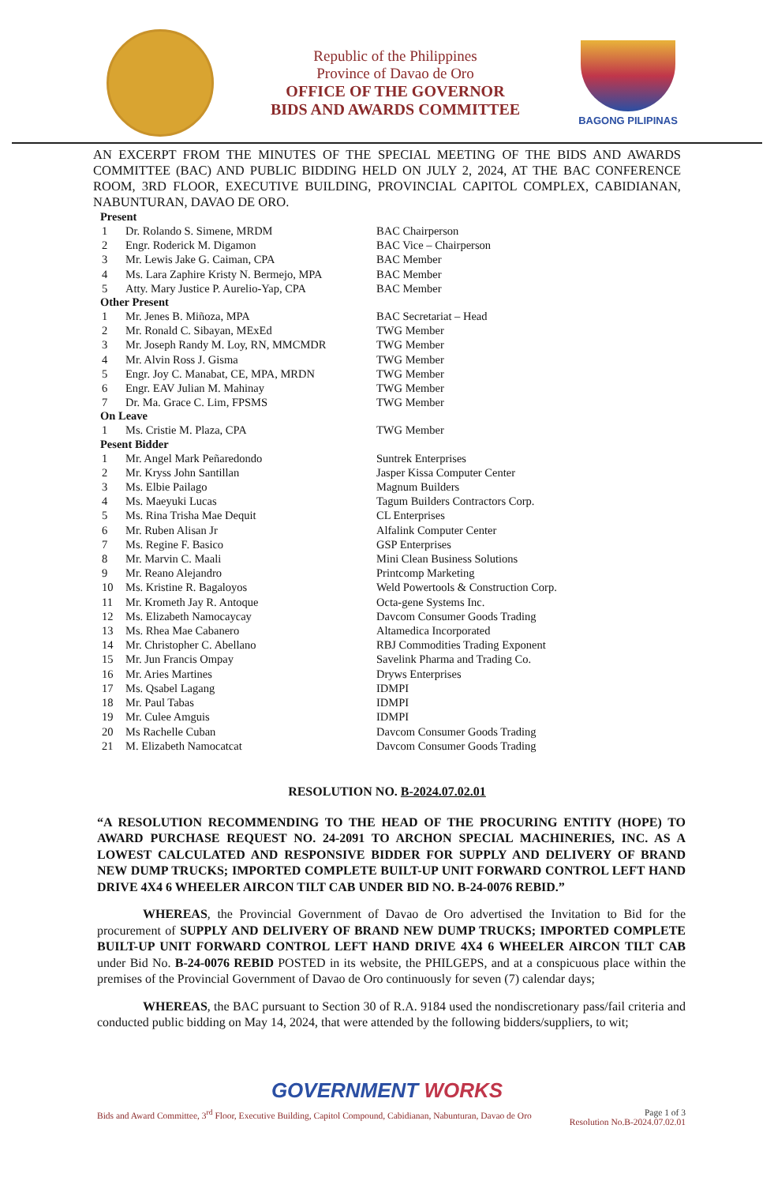Republic of the Philippines
Province of Davao de Oro
OFFICE OF THE GOVERNOR
BIDS AND AWARDS COMMITTEE
BAGONG PILIPINAS
AN EXCERPT FROM THE MINUTES OF THE SPECIAL MEETING OF THE BIDS AND AWARDS COMMITTEE (BAC) AND PUBLIC BIDDING HELD ON JULY 2, 2024, AT THE BAC CONFERENCE ROOM, 3RD FLOOR, EXECUTIVE BUILDING, PROVINCIAL CAPITOL COMPLEX, CABIDIANAN, NABUNTURAN, DAVAO DE ORO.
| Present | | |
| --- | --- | --- |
| 1 | Dr. Rolando S. Simene, MRDM | BAC Chairperson |
| 2 | Engr. Roderick M. Digamon | BAC Vice – Chairperson |
| 3 | Mr. Lewis Jake G. Caiman, CPA | BAC Member |
| 4 | Ms. Lara Zaphire Kristy N. Bermejo, MPA | BAC Member |
| 5 | Atty. Mary Justice P. Aurelio-Yap, CPA | BAC Member |
| Other Present | | |
| 1 | Mr. Jenes B. Miñoza, MPA | BAC Secretariat – Head |
| 2 | Mr. Ronald C. Sibayan, MExEd | TWG Member |
| 3 | Mr. Joseph Randy M. Loy, RN, MMCMDR | TWG Member |
| 4 | Mr. Alvin Ross J. Gisma | TWG Member |
| 5 | Engr. Joy C. Manabat, CE, MPA, MRDN | TWG Member |
| 6 | Engr. EAV Julian M. Mahinay | TWG Member |
| 7 | Dr. Ma. Grace C. Lim, FPSMS | TWG Member |
| On Leave | | |
| 1 | Ms. Cristie M. Plaza, CPA | TWG Member |
| Pesent Bidder | | |
| 1 | Mr. Angel Mark Peñaredondo | Suntrek Enterprises |
| 2 | Mr. Kryss John Santillan | Jasper Kissa Computer Center |
| 3 | Ms. Elbie Pailago | Magnum Builders |
| 4 | Ms. Maeyuki Lucas | Tagum Builders Contractors Corp. |
| 5 | Ms. Rina Trisha Mae Dequit | CL Enterprises |
| 6 | Mr. Ruben Alisan Jr | Alfalink Computer Center |
| 7 | Ms. Regine F. Basico | GSP Enterprises |
| 8 | Mr. Marvin C. Maali | Mini Clean Business Solutions |
| 9 | Mr. Reano Alejandro | Printcomp Marketing |
| 10 | Ms. Kristine R. Bagaloyos | Weld Powertools & Construction Corp. |
| 11 | Mr. Krometh Jay R. Antoque | Octa-gene Systems Inc. |
| 12 | Ms. Elizabeth Namocaycay | Davcom Consumer Goods Trading |
| 13 | Ms. Rhea Mae Cabanero | Altamedica Incorporated |
| 14 | Mr. Christopher C. Abellano | RBJ Commodities Trading Exponent |
| 15 | Mr. Jun Francis Ompay | Savelink Pharma and Trading Co. |
| 16 | Mr. Aries Martines | Dryws Enterprises |
| 17 | Ms. Qsabel Lagang | IDMPI |
| 18 | Mr. Paul Tabas | IDMPI |
| 19 | Mr. Culee Amguis | IDMPI |
| 20 | Ms Rachelle Cuban | Davcom Consumer Goods Trading |
| 21 | M. Elizabeth Namocatcat | Davcom Consumer Goods Trading |
RESOLUTION NO. B-2024.07.02.01
“A RESOLUTION RECOMMENDING TO THE HEAD OF THE PROCURING ENTITY (HOPE) TO AWARD PURCHASE REQUEST NO. 24-2091 TO ARCHON SPECIAL MACHINERIES, INC. AS A LOWEST CALCULATED AND RESPONSIVE BIDDER FOR SUPPLY AND DELIVERY OF BRAND NEW DUMP TRUCKS; IMPORTED COMPLETE BUILT-UP UNIT FORWARD CONTROL LEFT HAND DRIVE 4X4 6 WHEELER AIRCON TILT CAB UNDER BID NO. B-24-0076 REBID.”
WHEREAS, the Provincial Government of Davao de Oro advertised the Invitation to Bid for the procurement of SUPPLY AND DELIVERY OF BRAND NEW DUMP TRUCKS; IMPORTED COMPLETE BUILT-UP UNIT FORWARD CONTROL LEFT HAND DRIVE 4X4 6 WHEELER AIRCON TILT CAB under Bid No. B-24-0076 REBID POSTED in its website, the PHILGEPS, and at a conspicuous place within the premises of the Provincial Government of Davao de Oro continuously for seven (7) calendar days;
WHEREAS, the BAC pursuant to Section 30 of R.A. 9184 used the nondiscretionary pass/fail criteria and conducted public bidding on May 14, 2024, that were attended by the following bidders/suppliers, to wit;
GOVERNMENT WORKS
Bids and Award Committee, 3<sup>rd</sup> Floor, Executive Building, Capitol Compound, Cabidianan, Nabunturan, Davao de Oro Page 1 of 3
Resolution No.B-2024.07.02.01